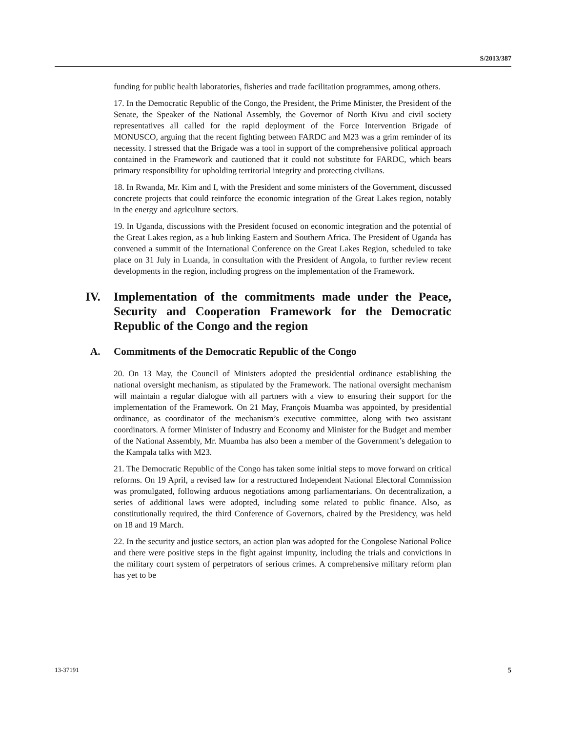S/2013/387
funding for public health laboratories, fisheries and trade facilitation programmes, among others.
17. In the Democratic Republic of the Congo, the President, the Prime Minister, the President of the Senate, the Speaker of the National Assembly, the Governor of North Kivu and civil society representatives all called for the rapid deployment of the Force Intervention Brigade of MONUSCO, arguing that the recent fighting between FARDC and M23 was a grim reminder of its necessity. I stressed that the Brigade was a tool in support of the comprehensive political approach contained in the Framework and cautioned that it could not substitute for FARDC, which bears primary responsibility for upholding territorial integrity and protecting civilians.
18. In Rwanda, Mr. Kim and I, with the President and some ministers of the Government, discussed concrete projects that could reinforce the economic integration of the Great Lakes region, notably in the energy and agriculture sectors.
19. In Uganda, discussions with the President focused on economic integration and the potential of the Great Lakes region, as a hub linking Eastern and Southern Africa. The President of Uganda has convened a summit of the International Conference on the Great Lakes Region, scheduled to take place on 31 July in Luanda, in consultation with the President of Angola, to further review recent developments in the region, including progress on the implementation of the Framework.
IV. Implementation of the commitments made under the Peace, Security and Cooperation Framework for the Democratic Republic of the Congo and the region
A. Commitments of the Democratic Republic of the Congo
20. On 13 May, the Council of Ministers adopted the presidential ordinance establishing the national oversight mechanism, as stipulated by the Framework. The national oversight mechanism will maintain a regular dialogue with all partners with a view to ensuring their support for the implementation of the Framework. On 21 May, François Muamba was appointed, by presidential ordinance, as coordinator of the mechanism’s executive committee, along with two assistant coordinators. A former Minister of Industry and Economy and Minister for the Budget and member of the National Assembly, Mr. Muamba has also been a member of the Government’s delegation to the Kampala talks with M23.
21. The Democratic Republic of the Congo has taken some initial steps to move forward on critical reforms. On 19 April, a revised law for a restructured Independent National Electoral Commission was promulgated, following arduous negotiations among parliamentarians. On decentralization, a series of additional laws were adopted, including some related to public finance. Also, as constitutionally required, the third Conference of Governors, chaired by the Presidency, was held on 18 and 19 March.
22. In the security and justice sectors, an action plan was adopted for the Congolese National Police and there were positive steps in the fight against impunity, including the trials and convictions in the military court system of perpetrators of serious crimes. A comprehensive military reform plan has yet to be
13-37191 5